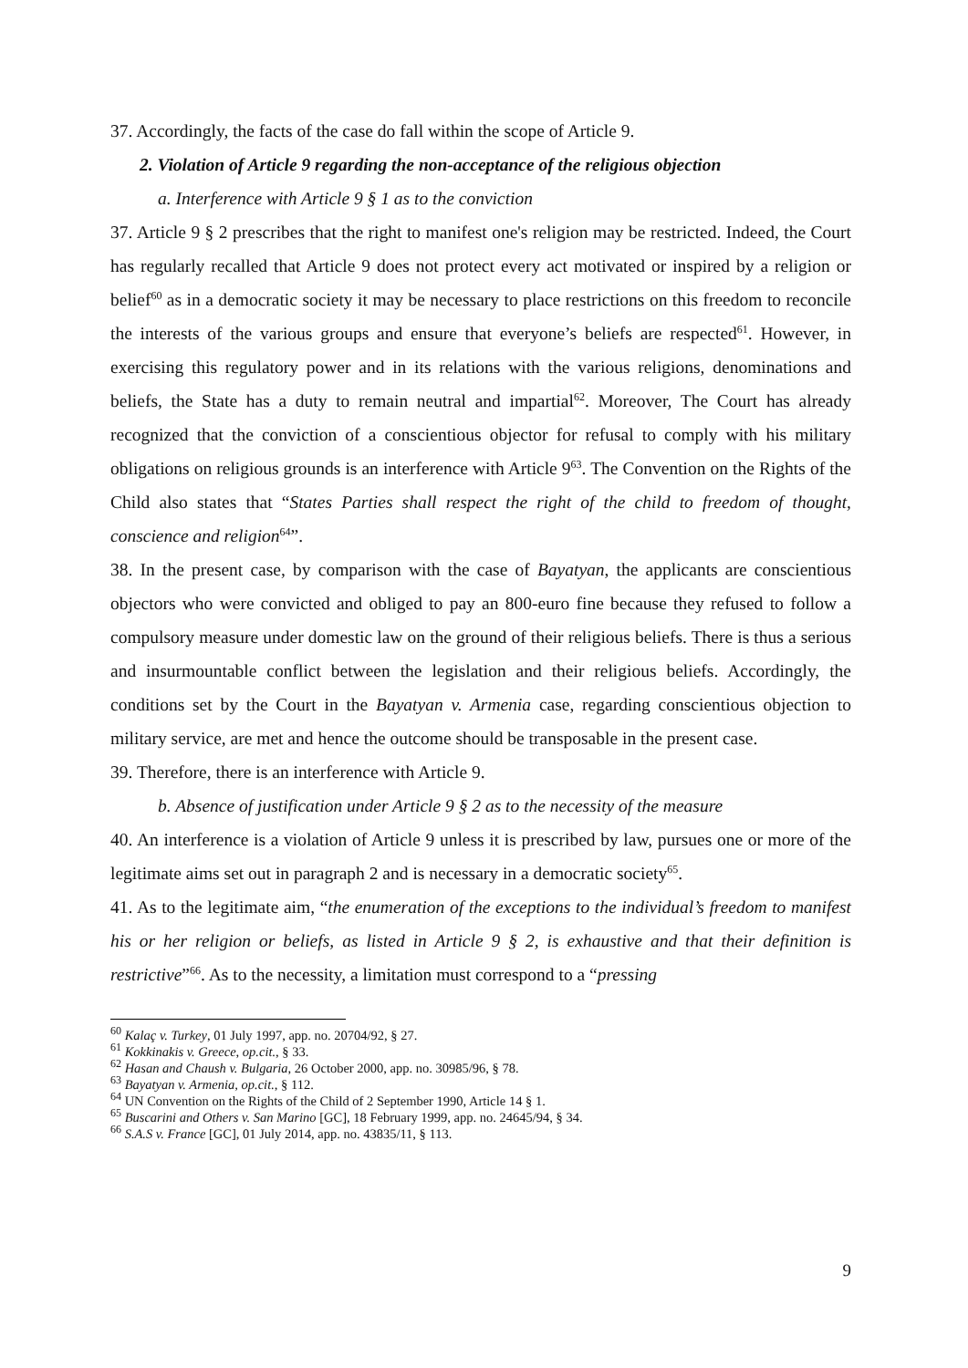37. Accordingly, the facts of the case do fall within the scope of Article 9.
2. Violation of Article 9 regarding the non-acceptance of the religious objection
a. Interference with Article 9 § 1 as to the conviction
37. Article 9 § 2 prescribes that the right to manifest one's religion may be restricted. Indeed, the Court has regularly recalled that Article 9 does not protect every act motivated or inspired by a religion or belief<sup>60</sup> as in a democratic society it may be necessary to place restrictions on this freedom to reconcile the interests of the various groups and ensure that everyone’s beliefs are respected<sup>61</sup>. However, in exercising this regulatory power and in its relations with the various religions, denominations and beliefs, the State has a duty to remain neutral and impartial<sup>62</sup>. Moreover, The Court has already recognized that the conviction of a conscientious objector for refusal to comply with his military obligations on religious grounds is an interference with Article 9<sup>63</sup>. The Convention on the Rights of the Child also states that “States Parties shall respect the right of the child to freedom of thought, conscience and religion<sup>64</sup>”.
38. In the present case, by comparison with the case of Bayatyan, the applicants are conscientious objectors who were convicted and obliged to pay an 800-euro fine because they refused to follow a compulsory measure under domestic law on the ground of their religious beliefs. There is thus a serious and insurmountable conflict between the legislation and their religious beliefs. Accordingly, the conditions set by the Court in the Bayatyan v. Armenia case, regarding conscientious objection to military service, are met and hence the outcome should be transposable in the present case.
39. Therefore, there is an interference with Article 9.
b. Absence of justification under Article 9 § 2 as to the necessity of the measure
40. An interference is a violation of Article 9 unless it is prescribed by law, pursues one or more of the legitimate aims set out in paragraph 2 and is necessary in a democratic society<sup>65</sup>.
41. As to the legitimate aim, “the enumeration of the exceptions to the individual’s freedom to manifest his or her religion or beliefs, as listed in Article 9 § 2, is exhaustive and that their definition is restrictive”<sup>66</sup>. As to the necessity, a limitation must correspond to a “pressing
<sup>60</sup> Kalaç v. Turkey, 01 July 1997, app. no. 20704/92, § 27.
<sup>61</sup> Kokkinakis v. Greece, op.cit., § 33.
<sup>62</sup> Hasan and Chaush v. Bulgaria, 26 October 2000, app. no. 30985/96, § 78.
<sup>63</sup> Bayatyan v. Armenia, op.cit., § 112.
<sup>64</sup> UN Convention on the Rights of the Child of 2 September 1990, Article 14 § 1.
<sup>65</sup> Buscarini and Others v. San Marino [GC], 18 February 1999, app. no. 24645/94, § 34.
<sup>66</sup> S.A.S v. France [GC], 01 July 2014, app. no. 43835/11, § 113.
9